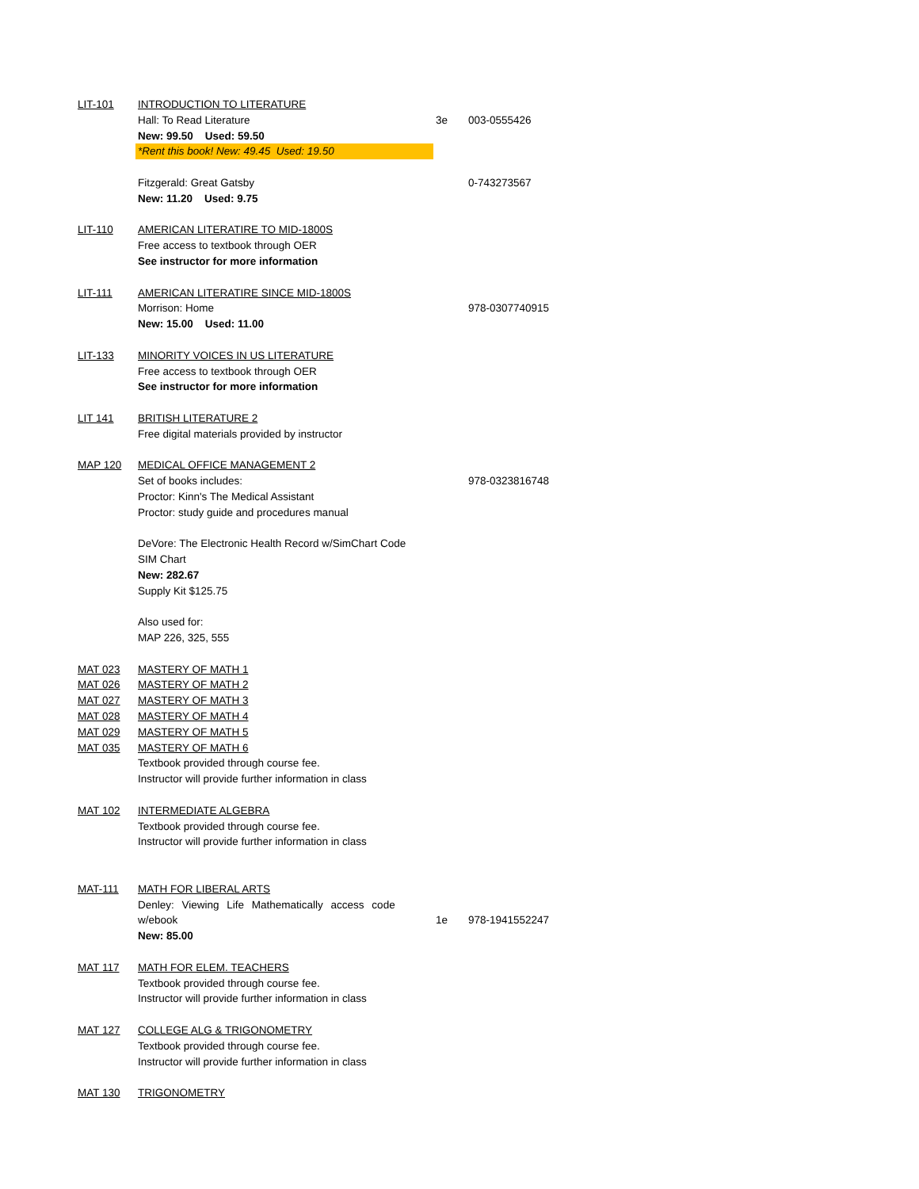| LIT-101 | INTRODUCTION TO LITERATURE | | |
| | Hall: To Read Literature | 3e | 003-0555426 |
| | New: 99.50 Used: 59.50 | | |
| | *Rent this book! New: 49.45 Used: 19.50 | | |
| | Fitzgerald: Great Gatsby | | 0-743273567 |
| | New: 11.20 Used: 9.75 | | |
| LIT-110 | AMERICAN LITERATIRE TO MID-1800S | | |
| | Free access to textbook through OER | | |
| | See instructor for more information | | |
| LIT-111 | AMERICAN LITERATIRE SINCE MID-1800S | | |
| | Morrison: Home | | 978-0307740915 |
| | New: 15.00 Used: 11.00 | | |
| LIT-133 | MINORITY VOICES IN US LITERATURE | | |
| | Free access to textbook through OER | | |
| | See instructor for more information | | |
| LIT 141 | BRITISH LITERATURE 2 | | |
| | Free digital materials provided by instructor | | |
| MAP 120 | MEDICAL OFFICE MANAGEMENT 2 | | |
| | Set of books includes: | | 978-0323816748 |
| | Proctor: Kinn's The Medical Assistant | | |
| | Proctor: study guide and procedures manual | | |
| | DeVore: The Electronic Health Record w/SimChart Code | | |
| | SIM Chart | | |
| | New: 282.67 | | |
| | Supply Kit $125.75 | | |
| | Also used for: | | |
| | MAP 226, 325, 555 | | |
| MAT 023 | MASTERY OF MATH 1 | | |
| MAT 026 | MASTERY OF MATH 2 | | |
| MAT 027 | MASTERY OF MATH 3 | | |
| MAT 028 | MASTERY OF MATH 4 | | |
| MAT 029 | MASTERY OF MATH 5 | | |
| MAT 035 | MASTERY OF MATH 6 | | |
| | Textbook provided through course fee. | | |
| | Instructor will provide further information in class | | |
| MAT 102 | INTERMEDIATE ALGEBRA | | |
| | Textbook provided through course fee. | | |
| | Instructor will provide further information in class | | |
| MAT-111 | MATH FOR LIBERAL ARTS | | |
| | Denley: Viewing Life Mathematically access code | | |
| | w/ebook | 1e | 978-1941552247 |
| | New: 85.00 | | |
| MAT 117 | MATH FOR ELEM. TEACHERS | | |
| | Textbook provided through course fee. | | |
| | Instructor will provide further information in class | | |
| MAT 127 | COLLEGE ALG & TRIGONOMETRY | | |
| | Textbook provided through course fee. | | |
| | Instructor will provide further information in class | | |
| MAT 130 | TRIGONOMETRY | | |